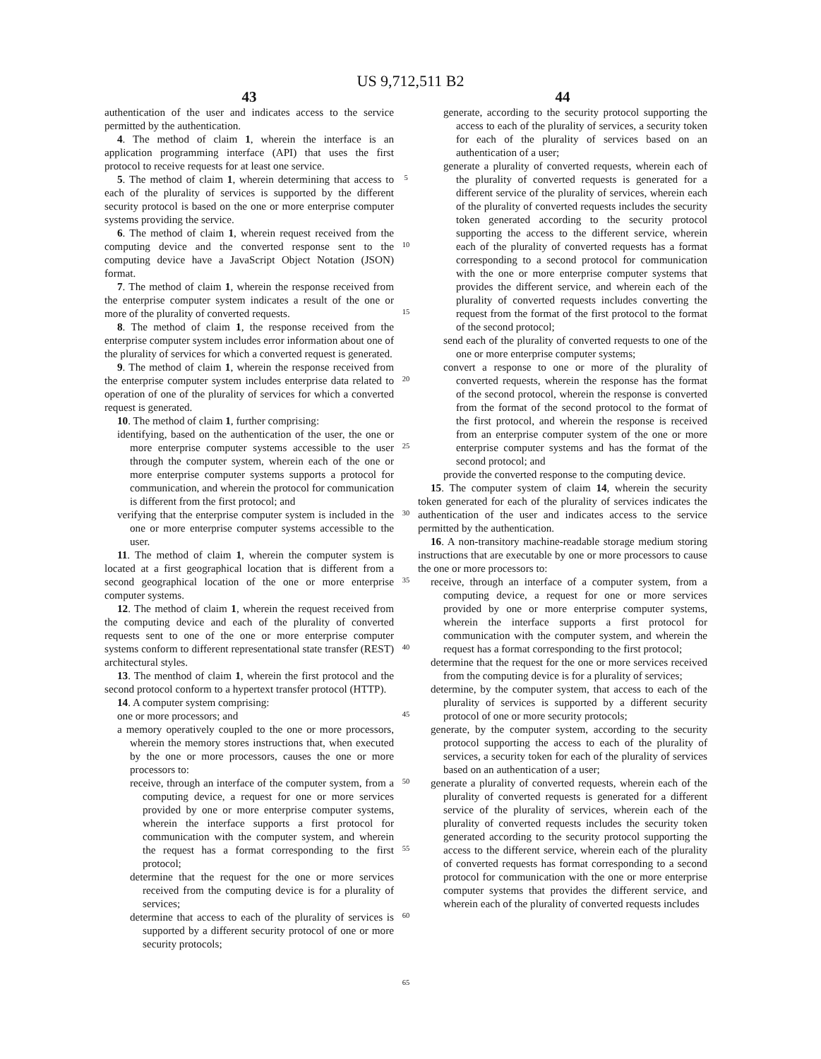US 9,712,511 B2
43
authentication of the user and indicates access to the service permitted by the authentication.
4. The method of claim 1, wherein the interface is an application programming interface (API) that uses the first protocol to receive requests for at least one service.
5. The method of claim 1, wherein determining that access to each of the plurality of services is supported by the different security protocol is based on the one or more enterprise computer systems providing the service.
6. The method of claim 1, wherein request received from the computing device and the converted response sent to the computing device have a JavaScript Object Notation (JSON) format.
7. The method of claim 1, wherein the response received from the enterprise computer system indicates a result of the one or more of the plurality of converted requests.
8. The method of claim 1, the response received from the enterprise computer system includes error information about one of the plurality of services for which a converted request is generated.
9. The method of claim 1, wherein the response received from the enterprise computer system includes enterprise data related to operation of one of the plurality of services for which a converted request is generated.
10. The method of claim 1, further comprising:
identifying, based on the authentication of the user, the one or more enterprise computer systems accessible to the user through the computer system, wherein each of the one or more enterprise computer systems supports a protocol for communication, and wherein the protocol for communication is different from the first protocol; and
verifying that the enterprise computer system is included in the one or more enterprise computer systems accessible to the user.
11. The method of claim 1, wherein the computer system is located at a first geographical location that is different from a second geographical location of the one or more enterprise computer systems.
12. The method of claim 1, wherein the request received from the computing device and each of the plurality of converted requests sent to one of the one or more enterprise computer systems conform to different representational state transfer (REST) architectural styles.
13. The menthod of claim 1, wherein the first protocol and the second protocol conform to a hypertext transfer protocol (HTTP).
14. A computer system comprising:
one or more processors; and
a memory operatively coupled to the one or more processors, wherein the memory stores instructions that, when executed by the one or more processors, causes the one or more processors to:
receive, through an interface of the computer system, from a computing device, a request for one or more services provided by one or more enterprise computer systems, wherein the interface supports a first protocol for communication with the computer system, and wherein the request has a format corresponding to the first protocol;
determine that the request for the one or more services received from the computing device is for a plurality of services;
determine that access to each of the plurality of services is supported by a different security protocol of one or more security protocols;
5
10
15
20
25
30
35
40
45
50
55
60
65
44
generate, according to the security protocol supporting the access to each of the plurality of services, a security token for each of the plurality of services based on an authentication of a user;
generate a plurality of converted requests, wherein each of the plurality of converted requests is generated for a different service of the plurality of services, wherein each of the plurality of converted requests includes the security token generated according to the security protocol supporting the access to the different service, wherein each of the plurality of converted requests has a format corresponding to a second protocol for communication with the one or more enterprise computer systems that provides the different service, and wherein each of the plurality of converted requests includes converting the request from the format of the first protocol to the format of the second protocol;
send each of the plurality of converted requests to one of the one or more enterprise computer systems;
convert a response to one or more of the plurality of converted requests, wherein the response has the format of the second protocol, wherein the response is converted from the format of the second protocol to the format of the first protocol, and wherein the response is received from an enterprise computer system of the one or more enterprise computer systems and has the format of the second protocol; and
provide the converted response to the computing device.
15. The computer system of claim 14, wherein the security token generated for each of the plurality of services indicates the authentication of the user and indicates access to the service permitted by the authentication.
16. A non-transitory machine-readable storage medium storing instructions that are executable by one or more processors to cause the one or more processors to:
receive, through an interface of a computer system, from a computing device, a request for one or more services provided by one or more enterprise computer systems, wherein the interface supports a first protocol for communication with the computer system, and wherein the request has a format corresponding to the first protocol;
determine that the request for the one or more services received from the computing device is for a plurality of services;
determine, by the computer system, that access to each of the plurality of services is supported by a different security protocol of one or more security protocols;
generate, by the computer system, according to the security protocol supporting the access to each of the plurality of services, a security token for each of the plurality of services based on an authentication of a user;
generate a plurality of converted requests, wherein each of the plurality of converted requests is generated for a different service of the plurality of services, wherein each of the plurality of converted requests includes the security token generated according to the security protocol supporting the access to the different service, wherein each of the plurality of converted requests has format corresponding to a second protocol for communication with the one or more enterprise computer systems that provides the different service, and wherein each of the plurality of converted requests includes